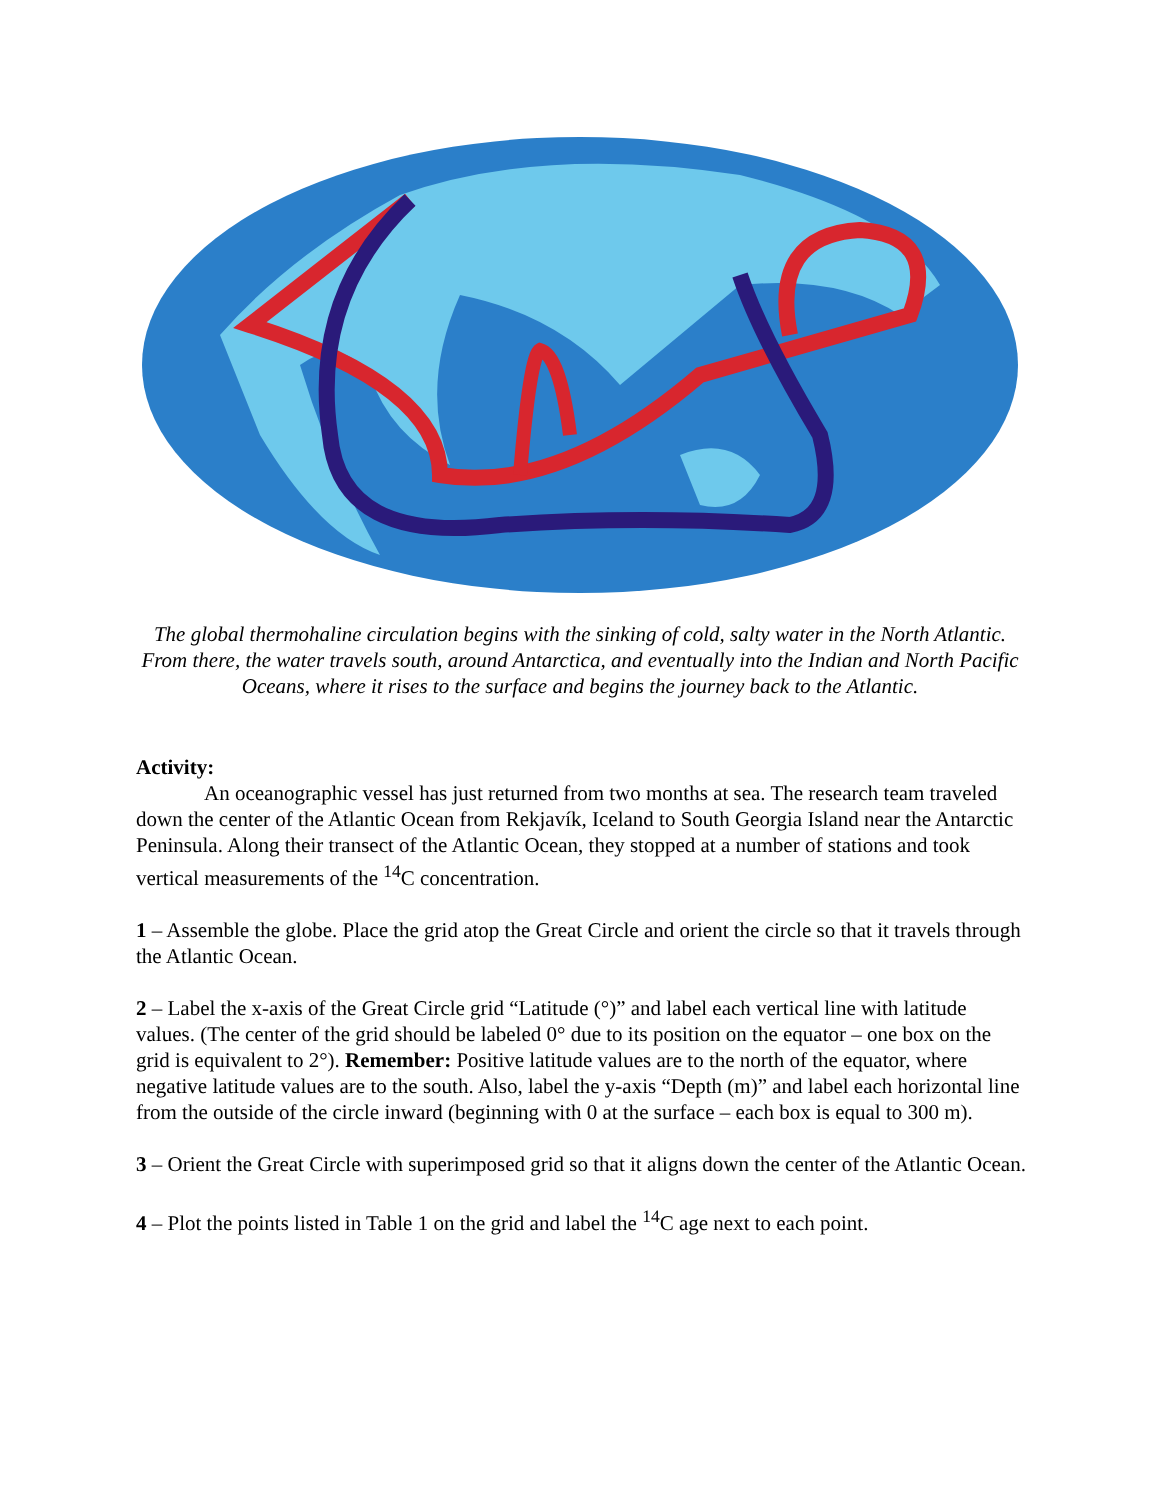The global thermohaline circulation begins with the sinking of cold, salty water in the North Atlantic. From there, the water travels south, around Antarctica, and eventually into the Indian and North Pacific Oceans, where it rises to the surface and begins the journey back to the Atlantic.
Activity:
An oceanographic vessel has just returned from two months at sea. The research team traveled down the center of the Atlantic Ocean from Rekjavík, Iceland to South Georgia Island near the Antarctic Peninsula. Along their transect of the Atlantic Ocean, they stopped at a number of stations and took vertical measurements of the <sup>14</sup>C concentration.
1 – Assemble the globe. Place the grid atop the Great Circle and orient the circle so that it travels through the Atlantic Ocean.
2 – Label the x-axis of the Great Circle grid “Latitude (°)” and label each vertical line with latitude values. (The center of the grid should be labeled 0° due to its position on the equator – one box on the grid is equivalent to 2°). Remember: Positive latitude values are to the north of the equator, where negative latitude values are to the south. Also, label the y-axis “Depth (m)” and label each horizontal line from the outside of the circle inward (beginning with 0 at the surface – each box is equal to 300 m).
3 – Orient the Great Circle with superimposed grid so that it aligns down the center of the Atlantic Ocean.
4 – Plot the points listed in Table 1 on the grid and label the <sup>14</sup>C age next to each point.